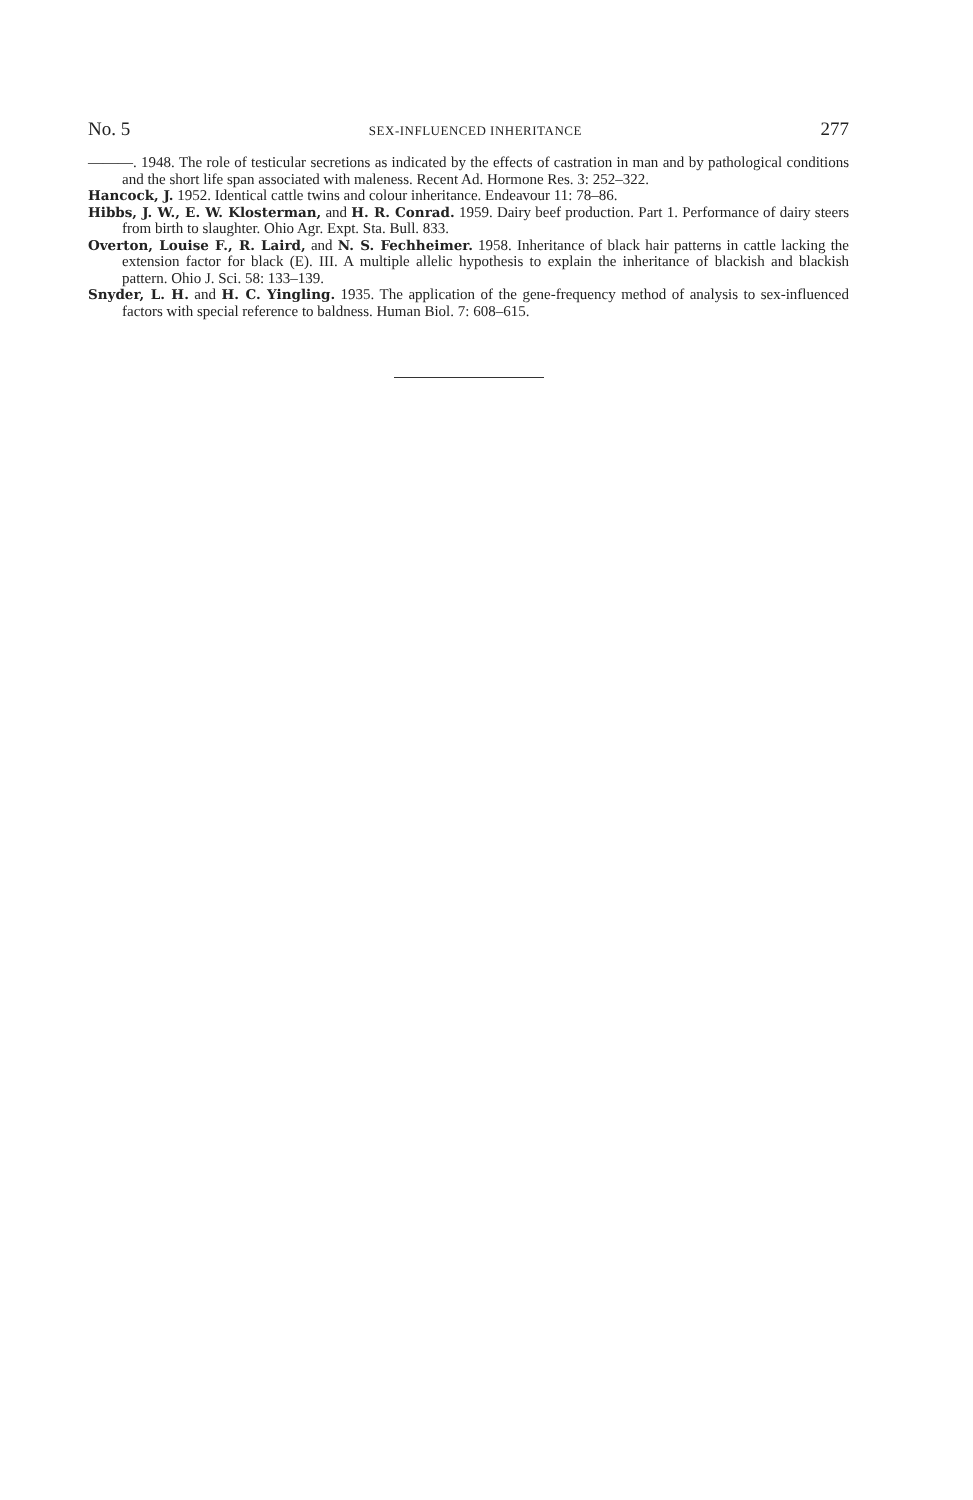No. 5 SEX-INFLUENCED INHERITANCE 277
———. 1948. The role of testicular secretions as indicated by the effects of castration in man and by pathological conditions and the short life span associated with maleness. Recent Ad. Hormone Res. 3: 252–322.
Hancock, J. 1952. Identical cattle twins and colour inheritance. Endeavour 11: 78–86.
Hibbs, J. W., E. W. Klosterman, and H. R. Conrad. 1959. Dairy beef production. Part 1. Performance of dairy steers from birth to slaughter. Ohio Agr. Expt. Sta. Bull. 833.
Overton, Louise F., R. Laird, and N. S. Fechheimer. 1958. Inheritance of black hair patterns in cattle lacking the extension factor for black (E). III. A multiple allelic hypothesis to explain the inheritance of blackish and blackish pattern. Ohio J. Sci. 58: 133–139.
Snyder, L. H. and H. C. Yingling. 1935. The application of the gene-frequency method of analysis to sex-influenced factors with special reference to baldness. Human Biol. 7: 608–615.